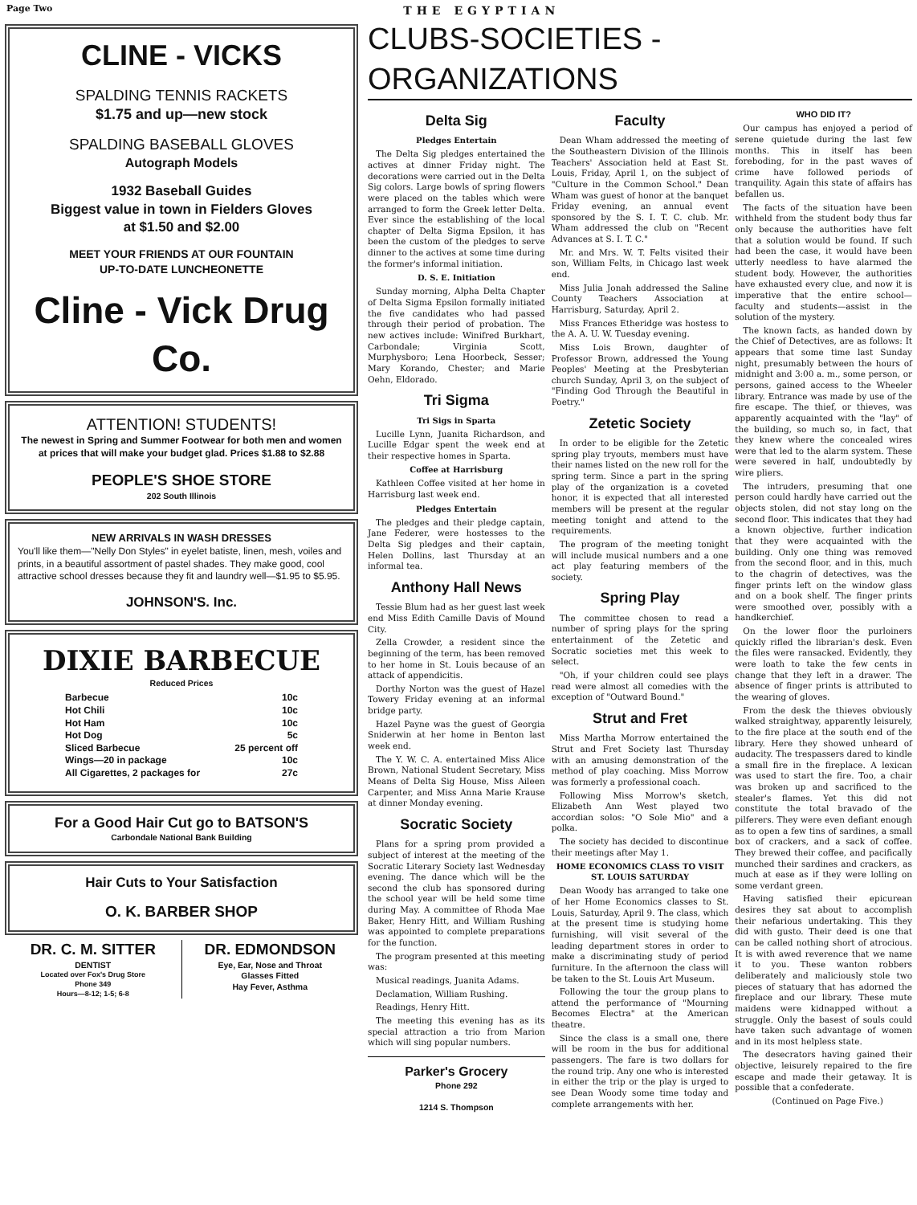Page Two THE EGYPTIAN
CLINE - VICKS
SPALDING TENNIS RACKETS
$1.75 and up—new stock
SPALDING BASEBALL GLOVES
Autograph Models
1932 Baseball Guides
Biggest value in town in Fielders Gloves
at $1.50 and $2.00
MEET YOUR FRIENDS AT OUR FOUNTAIN
UP-TO-DATE LUNCHEONETTE
Cline - Vick Drug Co.
ATTENTION! STUDENTS!
The newest in Spring and Summer Footwear for both men and women at prices that will make your budget glad. Prices $1.88 to $2.88
PEOPLE'S SHOE STORE
202 South Illinois
NEW ARRIVALS IN WASH DRESSES
You'll like them—"Nelly Don Styles" in eyelet batiste, linen, mesh, voiles and prints, in a beautiful assortment of pastel shades. They make good, cool attractive school dresses because they fit and laundry well—$1.95 to $5.95.
JOHNSON'S. Inc.
DIXIE BARBECUE
Reduced Prices
Barbecue 10c
Hot Chili 10c
Hot Ham 10c
Hot Dog 5c
Sliced Barbecue 25 percent off
Wings—20 in package 10c
All Cigarettes, 2 packages for 27c
For a Good Hair Cut go to BATSON'S
Carbondale National Bank Building
Hair Cuts to Your Satisfaction
O. K. BARBER SHOP
DR. C. M. SITTER
DENTIST
Located over Fox's Drug Store
Phone 349
Hours—8-12; 1-5; 6-8
DR. EDMONDSON
Eye, Ear, Nose and Throat
Glasses Fitted
Hay Fever, Asthma
CLUBS-SOCIETIES - ORGANIZATIONS
Delta Sig
Pledges Entertain
The Delta Sig pledges entertained the actives at dinner Friday night. The decorations were carried out in the Delta Sig colors. Large bowls of spring flowers were placed on the tables which were arranged to form the Greek letter Delta. Ever since the establishing of the local chapter of Delta Sigma Epsilon, it has been the custom of the pledges to serve dinner to the actives at some time during the former's informal initiation.
D. S. E. Initiation
Sunday morning, Alpha Delta Chapter of Delta Sigma Epsilon formally initiated the five candidates who had passed through their period of probation. The new actives include: Winifred Burkhart, Carbondale; Virginia Scott, Murphysboro; Lena Hoorbeck, Sesser; Mary Korando, Chester; and Marie Oehn, Eldorado.
Tri Sigma
Tri Sigs in Sparta
Lucille Lynn, Juanita Richardson, and Lucille Edgar spent the week end at their respective homes in Sparta.
Coffee at Harrisburg
Kathleen Coffee visited at her home in Harrisburg last week end.
Pledges Entertain
The pledges and their pledge captain, Jane Federer, were hostesses to the Delta Sig pledges and their captain, Helen Dollins, last Thursday at an informal tea.
Anthony Hall News
Tessie Blum had as her guest last week end Miss Edith Camille Davis of Mound City.
Zella Crowder, a resident since the beginning of the term, has been removed to her home in St. Louis because of an attack of appendicitis.
Dorthy Norton was the guest of Hazel Towery Friday evening at an informal bridge party.
Hazel Payne was the guest of Georgia Sniderwin at her home in Benton last week end.
The Y. W. C. A. entertained Miss Alice Brown, National Student Secretary, Miss Means of Delta Sig House, Miss Aileen Carpenter, and Miss Anna Marie Krause at dinner Monday evening.
Socratic Society
Plans for a spring prom provided a subject of interest at the meeting of the Socratic Literary Society last Wednesday evening. The dance which will be the second the club has sponsored during the school year will be held some time during May. A committee of Rhoda Mae Baker, Henry Hitt, and William Rushing was appointed to complete preparations for the function.
The program presented at this meeting was:
Musical readings, Juanita Adams.
Declamation, William Rushing.
Readings, Henry Hitt.
The meeting this evening has as its special attraction a trio from Marion which will sing popular numbers.
Parker's Grocery
Phone 292
1214 S. Thompson
Faculty
Dean Wham addressed the meeting of the Southeastern Division of the Illinois Teachers' Association held at East St. Louis, Friday, April 1, on the subject of "Culture in the Common School." Dean Wham was guest of honor at the banquet Friday evening, an annual event sponsored by the S. I. T. C. club. Mr. Wham addressed the club on "Recent Advances at S. I. T. C."
Mr. and Mrs. W. T. Felts visited their son, William Felts, in Chicago last week end.
Miss Julia Jonah addressed the Saline County Teachers Association at Harrisburg, Saturday, April 2.
Miss Frances Etheridge was hostess to the A. A. U. W. Tuesday evening.
Miss Lois Brown, daughter of Professor Brown, addressed the Young Peoples' Meeting at the Presbyterian church Sunday, April 3, on the subject of "Finding God Through the Beautiful in Poetry."
Zetetic Society
In order to be eligible for the Zetetic spring play tryouts, members must have their names listed on the new roll for the spring term. Since a part in the spring play of the organization is a coveted honor, it is expected that all interested members will be present at the regular meeting tonight and attend to the requirements.
The program of the meeting tonight will include musical numbers and a one act play featuring members of the society.
Spring Play
The committee chosen to read a number of spring plays for the spring entertainment of the Zetetic and Socratic societies met this week to select.
"Oh, if your children could see plays read were almost all comedies with the exception of "Outward Bound."
Strut and Fret
Miss Martha Morrow entertained the Strut and Fret Society last Thursday with an amusing demonstration of the method of play coaching. Miss Morrow was formerly a professional coach.
Following Miss Morrow's sketch, Elizabeth Ann West played two accordian solos: "O Sole Mio" and a polka.
The society has decided to discontinue their meetings after May 1.
HOME ECONOMICS CLASS TO VISIT ST. LOUIS SATURDAY
Dean Woody has arranged to take one of her Home Economics classes to St. Louis, Saturday, April 9. The class, which at the present time is studying home furnishing, will visit several of the leading department stores in order to make a discriminating study of period furniture. In the afternoon the class will be taken to the St. Louis Art Museum.
Following the tour the group plans to attend the performance of "Mourning Becomes Electra" at the American theatre.
Since the class is a small one, there will be room in the bus for additional passengers. The fare is two dollars for the round trip. Any one who is interested in either the trip or the play is urged to see Dean Woody some time today and complete arrangements with her.
WHO DID IT?
Our campus has enjoyed a period of serene quietude during the last few months. This in itself has been foreboding, for in the past waves of crime have followed periods of tranquility. Again this state of affairs has befallen us.
The facts of the situation have been withheld from the student body thus far only because the authorities have felt that a solution would be found. If such had been the case, it would have been utterly needless to have alarmed the student body. However, the authorities have exhausted every clue, and now it is imperative that the entire school—faculty and students—assist in the solution of the mystery.
The known facts, as handed down by the Chief of Detectives, are as follows: It appears that some time last Sunday night, presumably between the hours of midnight and 3:00 a. m., some person, or persons, gained access to the Wheeler library. Entrance was made by use of the fire escape. The thief, or thieves, was apparently acquainted with the "lay" of the building, so much so, in fact, that they knew where the concealed wires were that led to the alarm system. These were severed in half, undoubtedly by wire pliers.
The intruders, presuming that one person could hardly have carried out the objects stolen, did not stay long on the second floor. This indicates that they had a known objective, further indication that they were acquainted with the building. Only one thing was removed from the second floor, and in this, much to the chagrin of detectives, was the finger prints left on the window glass and on a book shelf. The finger prints were smoothed over, possibly with a handkerchief.
On the lower floor the purloiners quickly rifled the librarian's desk. Even the files were ransacked. Evidently, they were loath to take the few cents in change that they left in a drawer. The absence of finger prints is attributed to the wearing of gloves.
From the desk the thieves obviously walked straightway, apparently leisurely, to the fire place at the south end of the library. Here they showed unheard of audacity. The trespassers dared to kindle a small fire in the fireplace. A lexican was used to start the fire. Too, a chair was broken up and sacrificed to the stealer's flames. Yet this did not constitute the total bravado of the pilferers. They were even defiant enough as to open a few tins of sardines, a small box of crackers, and a sack of coffee. They brewed their coffee, and pacifically munched their sardines and crackers, as much at ease as if they were lolling on some verdant green.
Having satisfied their epicurean desires they sat about to accomplish their nefarious undertaking. This they did with gusto. Their deed is one that can be called nothing short of atrocious. It is with awed reverence that we name it to you. These wanton robbers deliberately and maliciously stole two pieces of statuary that has adorned the fireplace and our library. These mute maidens were kidnapped without a struggle. Only the basest of souls could have taken such advantage of women and in its most helpless state.
The desecrators having gained their objective, leisurely repaired to the fire escape and made their getaway. It is possible that a confederate.
(Continued on Page Five.)